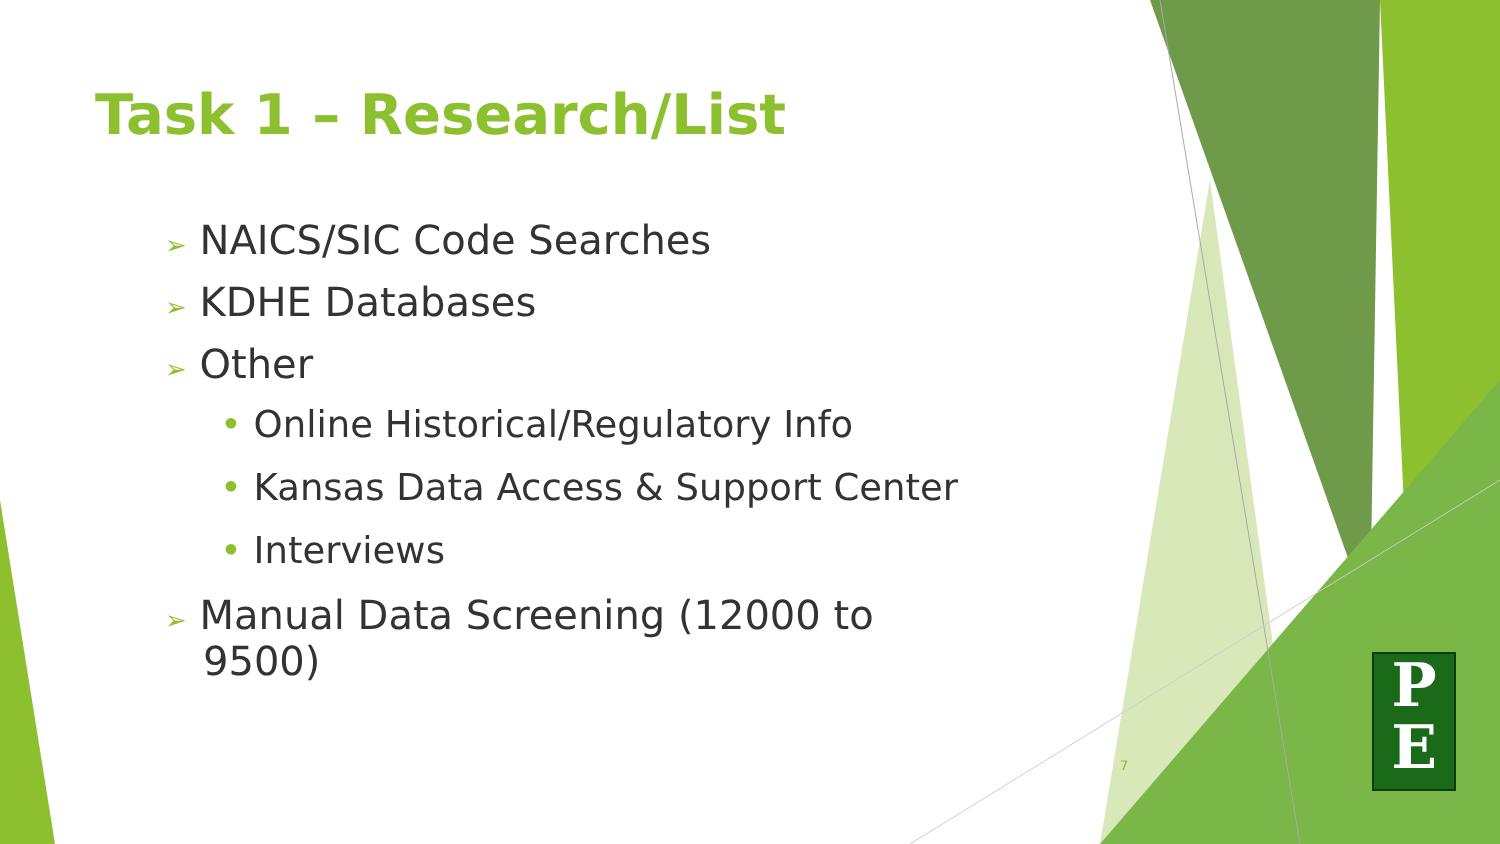Task 1 – Research/List
➢ NAICS/SIC Code Searches
➢ KDHE Databases
➢ Other
• Online Historical/Regulatory Info
• Kansas Data Access & Support Center
• Interviews
➢ Manual Data Screening (12000 to
9500)
7
P
E